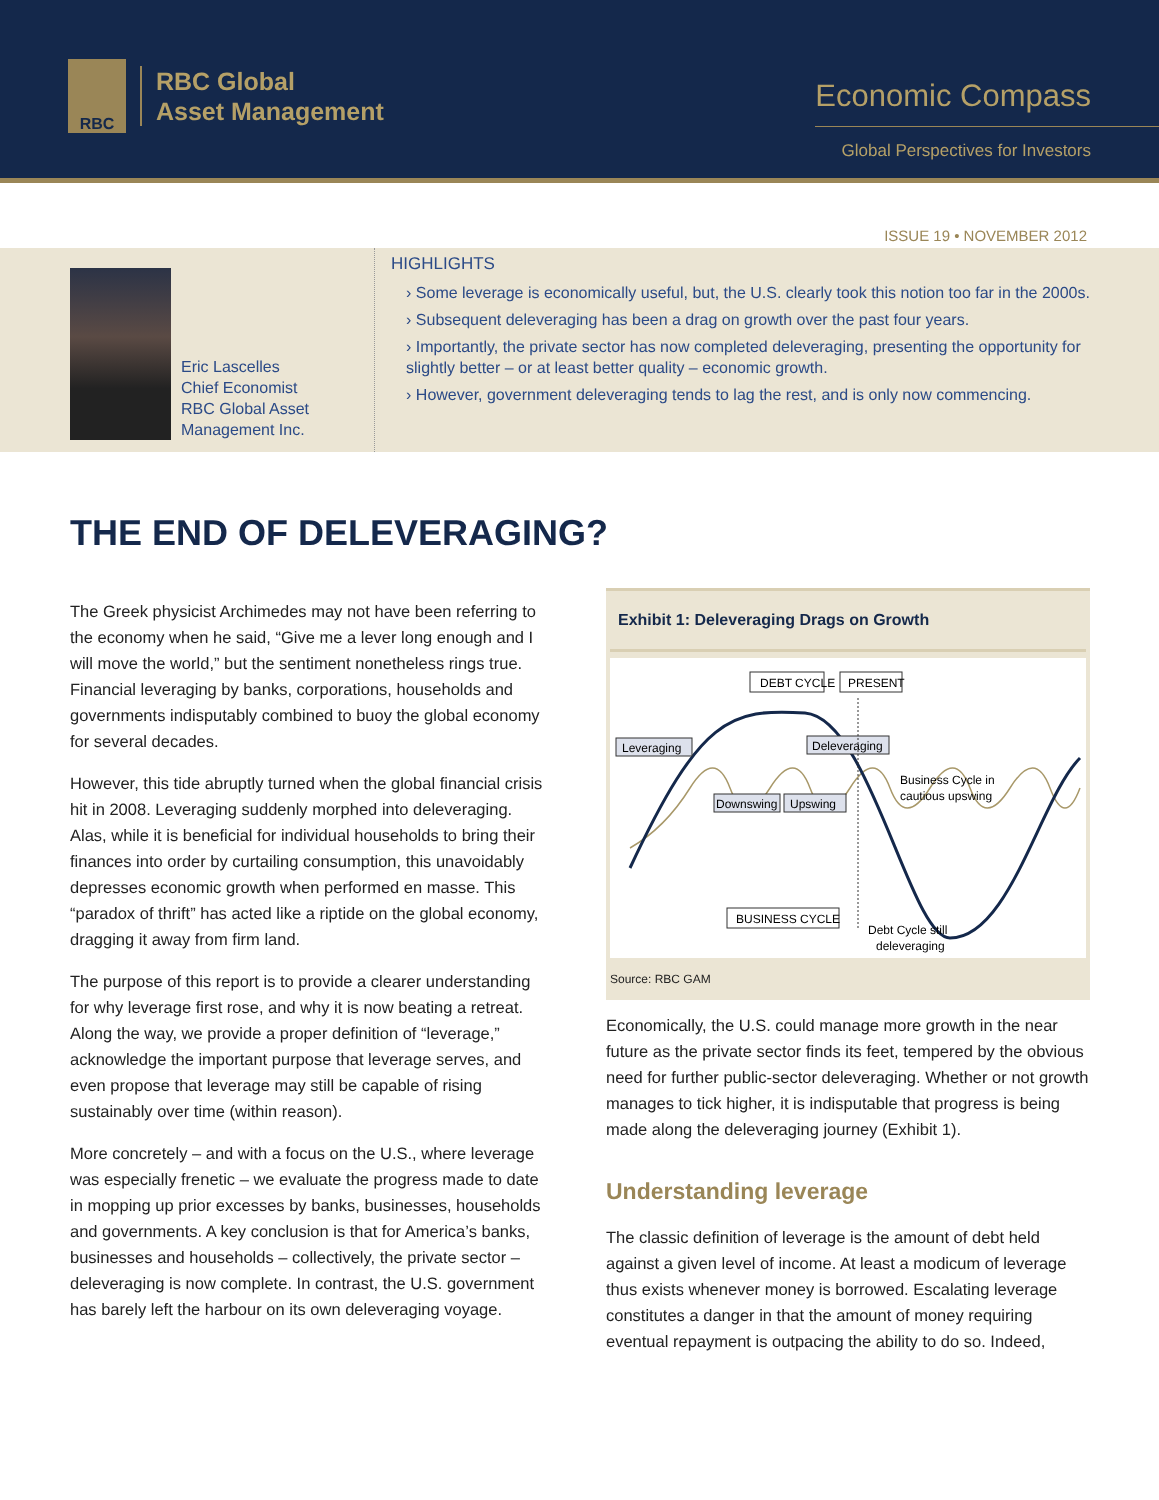RBC
RBC Global
Asset Management
Economic Compass
Global Perspectives for Investors
ISSUE 19 • NOVEMBER 2012
Eric Lascelles
Chief Economist
RBC Global Asset Management Inc.
HIGHLIGHTS
› Some leverage is economically useful, but, the U.S. clearly took this notion too far in the 2000s.
› Subsequent deleveraging has been a drag on growth over the past four years.
› Importantly, the private sector has now completed deleveraging, presenting the opportunity for slightly better – or at least better quality – economic growth.
› However, government deleveraging tends to lag the rest, and is only now commencing.
THE END OF DELEVERAGING?
The Greek physicist Archimedes may not have been referring to the economy when he said, “Give me a lever long enough and I will move the world,” but the sentiment nonetheless rings true. Financial leveraging by banks, corporations, households and governments indisputably combined to buoy the global economy for several decades.
However, this tide abruptly turned when the global financial crisis hit in 2008. Leveraging suddenly morphed into deleveraging. Alas, while it is beneficial for individual households to bring their finances into order by curtailing consumption, this unavoidably depresses economic growth when performed en masse. This “paradox of thrift” has acted like a riptide on the global economy, dragging it away from firm land.
The purpose of this report is to provide a clearer understanding for why leverage first rose, and why it is now beating a retreat. Along the way, we provide a proper definition of “leverage,” acknowledge the important purpose that leverage serves, and even propose that leverage may still be capable of rising sustainably over time (within reason).
More concretely – and with a focus on the U.S., where leverage was especially frenetic – we evaluate the progress made to date in mopping up prior excesses by banks, businesses, households and governments. A key conclusion is that for America’s banks, businesses and households – collectively, the private sector – deleveraging is now complete. In contrast, the U.S. government has barely left the harbour on its own deleveraging voyage.
Exhibit 1: Deleveraging Drags on Growth
DEBT CYCLE
PRESENT
Leveraging
Deleveraging
Downswing
Upswing
BUSINESS CYCLE
Business Cycle in
cautious upswing
Debt Cycle still
deleveraging
Source: RBC GAM
Economically, the U.S. could manage more growth in the near future as the private sector finds its feet, tempered by the obvious need for further public-sector deleveraging. Whether or not growth manages to tick higher, it is indisputable that progress is being made along the deleveraging journey (Exhibit 1).
Understanding leverage
The classic definition of leverage is the amount of debt held against a given level of income. At least a modicum of leverage thus exists whenever money is borrowed. Escalating leverage constitutes a danger in that the amount of money requiring eventual repayment is outpacing the ability to do so. Indeed,